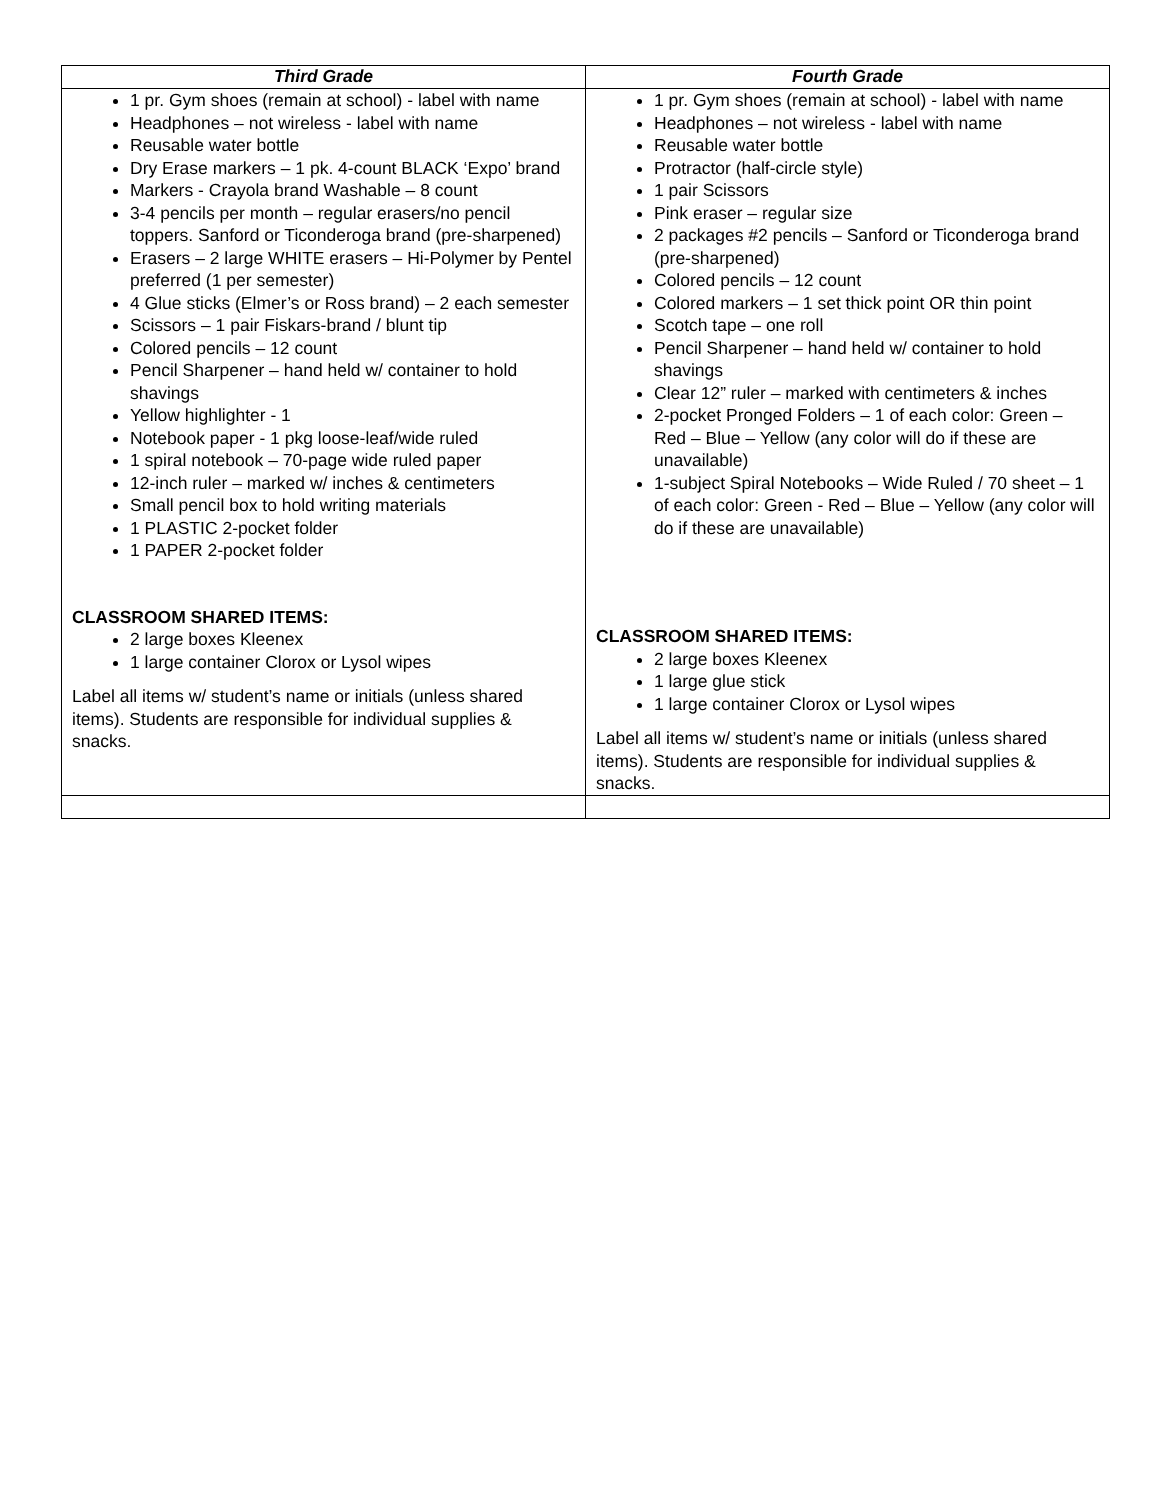| Third Grade | Fourth Grade |
| --- | --- |
| 1 pr. Gym shoes (remain at school) - label with name Headphones – not wireless - label with name Reusable water bottle Dry Erase markers – 1 pk. 4-count BLACK ‘Expo’ brand Markers - Crayola brand Washable – 8 count 3-4 pencils per month – regular erasers/no pencil toppers. Sanford or Ticonderoga brand (pre-sharpened) Erasers – 2 large WHITE erasers – Hi-Polymer by Pentel preferred (1 per semester) 4 Glue sticks (Elmer’s or Ross brand) – 2 each semester Scissors – 1 pair Fiskars-brand / blunt tip Colored pencils – 12 count Pencil Sharpener – hand held w/ container to hold shavings Yellow highlighter - 1 Notebook paper - 1 pkg loose-leaf/wide ruled 1 spiral notebook – 70-page wide ruled paper 12-inch ruler – marked w/ inches & centimeters Small pencil box to hold writing materials 1 PLASTIC 2-pocket folder 1 PAPER 2-pocket folder CLASSROOM SHARED ITEMS: 2 large boxes Kleenex 1 large container Clorox or Lysol wipes Label all items w/ student’s name or initials (unless shared items). Students are responsible for individual supplies & snacks. | 1 pr. Gym shoes (remain at school) - label with name Headphones – not wireless - label with name Reusable water bottle Protractor (half-circle style) 1 pair Scissors Pink eraser – regular size 2 packages #2 pencils – Sanford or Ticonderoga brand (pre-sharpened) Colored pencils – 12 count Colored markers – 1 set thick point OR thin point Scotch tape – one roll Pencil Sharpener – hand held w/ container to hold shavings Clear 12” ruler – marked with centimeters & inches 2-pocket Pronged Folders – 1 of each color: Green – Red – Blue – Yellow (any color will do if these are unavailable) 1-subject Spiral Notebooks – Wide Ruled / 70 sheet – 1 of each color: Green - Red – Blue – Yellow (any color will do if these are unavailable) CLASSROOM SHARED ITEMS: 2 large boxes Kleenex 1 large glue stick 1 large container Clorox or Lysol wipes Label all items w/ student’s name or initials (unless shared items). Students are responsible for individual supplies & snacks. |